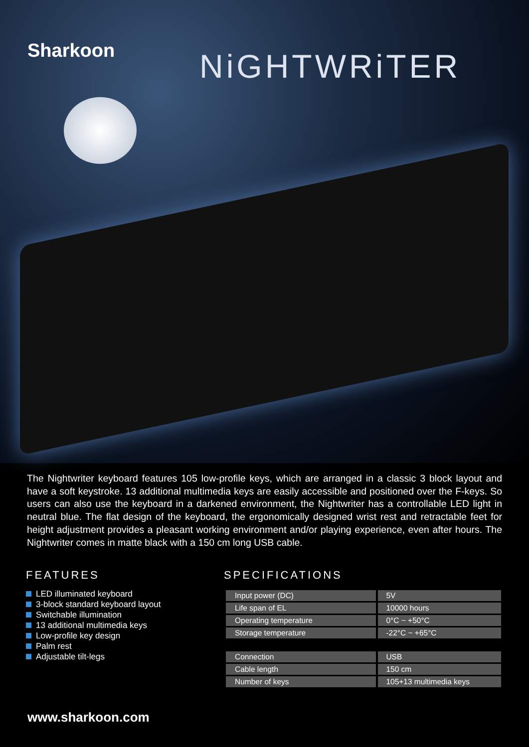Sharkoon NiGHTWRiTER
The Nightwriter keyboard features 105 low-profile keys, which are arranged in a classic 3 block layout and have a soft keystroke. 13 additional multimedia keys are easily accessible and positioned over the F-keys. So users can also use the keyboard in a darkened environment, the Nightwriter has a controllable LED light in neutral blue. The flat design of the keyboard, the ergonomically designed wrist rest and retractable feet for height adjustment provides a pleasant working environment and/or playing experience, even after hours. The Nightwriter comes in matte black with a 150 cm long USB cable.
FEATURES
LED illuminated keyboard
3-block standard keyboard layout
Switchable illumination
13 additional multimedia keys
Low-profile key design
Palm rest
Adjustable tilt-legs
SPECIFICATIONS
| Input power (DC) | 5V |
| Life span of EL | 10000 hours |
| Operating temperature | 0°C ~ +50°C |
| Storage temperature | -22°C ~ +65°C |
| Connection | USB |
| Cable length | 150 cm |
| Number of keys | 105+13 multimedia keys |
www.sharkoon.com